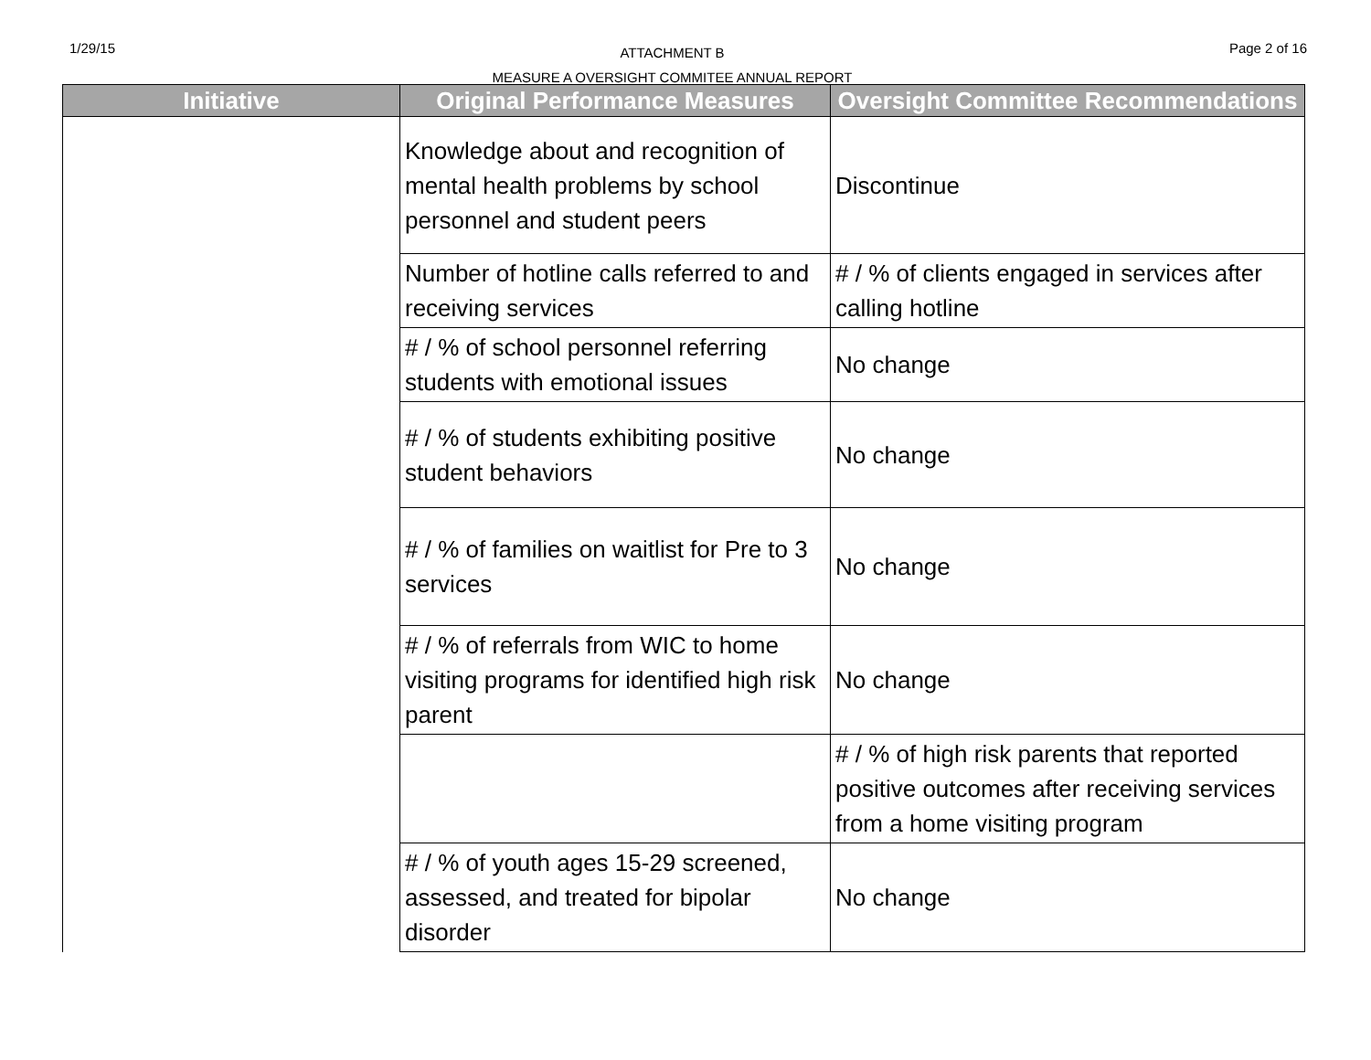1/29/15
ATTACHMENT B
MEASURE A OVERSIGHT COMMITEE ANNUAL REPORT
Page 2 of 16
| Initiative | Original Performance Measures | Oversight Committee Recommendations |
| --- | --- | --- |
| | Knowledge about and recognition of mental health problems by school personnel and student peers | Discontinue |
| | Number of hotline calls referred to and receiving services | # / % of clients engaged in services after calling hotline |
| | # / % of school personnel referring students with emotional issues | No change |
| | # / % of students exhibiting positive student behaviors | No change |
| | # / % of families on waitlist for Pre to 3 services | No change |
| | # / % of referrals from WIC to home visiting programs for identified high risk parent | No change |
| | | # / % of high risk parents that reported positive outcomes after receiving services from a home visiting program |
| | # / % of youth ages 15-29 screened, assessed, and treated for bipolar disorder | No change |